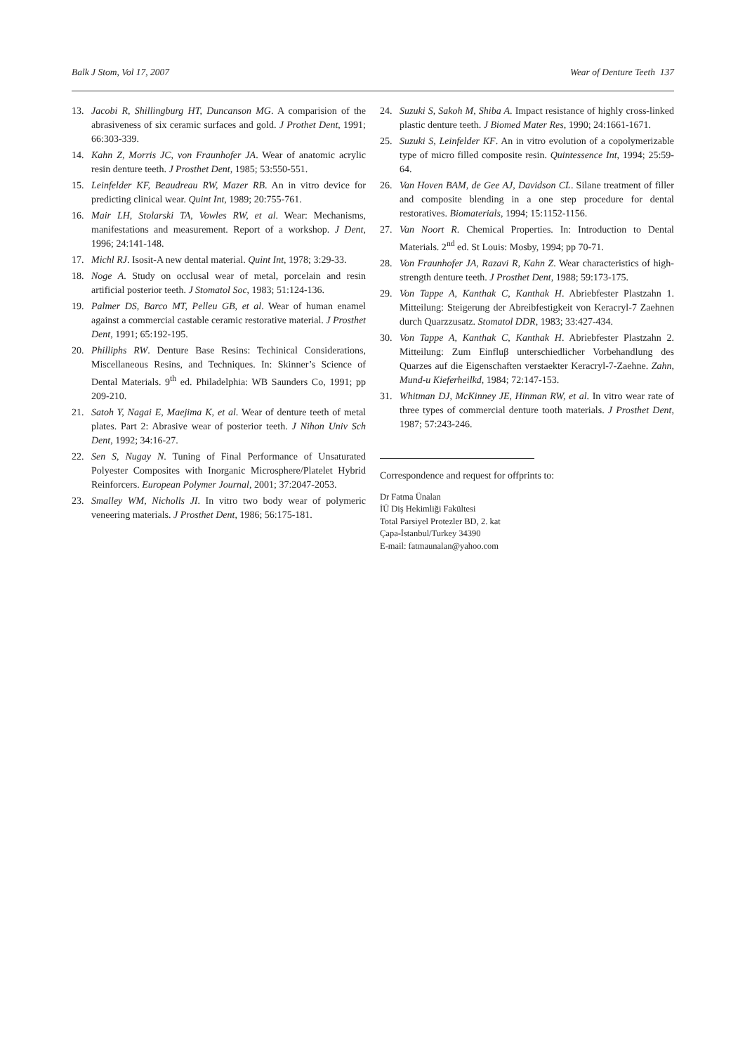Balk J Stom, Vol 17, 2007 Wear of Denture Teeth 137
13. Jacobi R, Shillingburg HT, Duncanson MG. A comparision of the abrasiveness of six ceramic surfaces and gold. J Prothet Dent, 1991; 66:303-339.
14. Kahn Z, Morris JC, von Fraunhofer JA. Wear of anatomic acrylic resin denture teeth. J Prosthet Dent, 1985; 53:550-551.
15. Leinfelder KF, Beaudreau RW, Mazer RB. An in vitro device for predicting clinical wear. Quint Int, 1989; 20:755-761.
16. Mair LH, Stolarski TA, Vowles RW, et al. Wear: Mechanisms, manifestations and measurement. Report of a workshop. J Dent, 1996; 24:141-148.
17. Michl RJ. Isosit-A new dental material. Quint Int, 1978; 3:29-33.
18. Noge A. Study on occlusal wear of metal, porcelain and resin artificial posterior teeth. J Stomatol Soc, 1983; 51:124-136.
19. Palmer DS, Barco MT, Pelleu GB, et al. Wear of human enamel against a commercial castable ceramic restorative material. J Prosthet Dent, 1991; 65:192-195.
20. Philliphs RW. Denture Base Resins: Techinical Considerations, Miscellaneous Resins, and Techniques. In: Skinner’s Science of Dental Materials. 9<sup>th</sup> ed. Philadelphia: WB Saunders Co, 1991; pp 209-210.
21. Satoh Y, Nagai E, Maejima K, et al. Wear of denture teeth of metal plates. Part 2: Abrasive wear of posterior teeth. J Nihon Univ Sch Dent, 1992; 34:16-27.
22. Sen S, Nugay N. Tuning of Final Performance of Unsaturated Polyester Composites with Inorganic Microsphere/Platelet Hybrid Reinforcers. European Polymer Journal, 2001; 37:2047-2053.
23. Smalley WM, Nicholls JI. In vitro two body wear of polymeric veneering materials. J Prosthet Dent, 1986; 56:175-181.
24. Suzuki S, Sakoh M, Shiba A. Impact resistance of highly cross-linked plastic denture teeth. J Biomed Mater Res, 1990; 24:1661-1671.
25. Suzuki S, Leinfelder KF. An in vitro evolution of a copolymerizable type of micro filled composite resin. Quintessence Int, 1994; 25:59-64.
26. Van Hoven BAM, de Gee AJ, Davidson CL. Silane treatment of filler and composite blending in a one step procedure for dental restoratives. Biomaterials, 1994; 15:1152-1156.
27. Van Noort R. Chemical Properties. In: Introduction to Dental Materials. 2<sup>nd</sup> ed. St Louis: Mosby, 1994; pp 70-71.
28. Von Fraunhofer JA, Razavi R, Kahn Z. Wear characteristics of high-strength denture teeth. J Prosthet Dent, 1988; 59:173-175.
29. Von Tappe A, Kanthak C, Kanthak H. Abriebfester Plastzahn 1. Mitteilung: Steigerung der Abreibfestigkeit von Keracryl-7 Zaehnen durch Quarzzusatz. Stomatol DDR, 1983; 33:427-434.
30. Von Tappe A, Kanthak C, Kanthak H. Abriebfester Plastzahn 2. Mitteilung: Zum Einfluβ unterschiedlicher Vorbehandlung des Quarzes auf die Eigenschaften verstaekter Keracryl-7-Zaehne. Zahn, Mund-u Kieferheilkd, 1984; 72:147-153.
31. Whitman DJ, McKinney JE, Hinman RW, et al. In vitro wear rate of three types of commercial denture tooth materials. J Prosthet Dent, 1987; 57:243-246.
Correspondence and request for offprints to:
Dr Fatma Ünalan
İÜ Diş Hekimliği Fakültesi
Total Parsiyel Protezler BD, 2. kat
Çapa-İstanbul/Turkey 34390
E-mail: fatmaunalan@yahoo.com